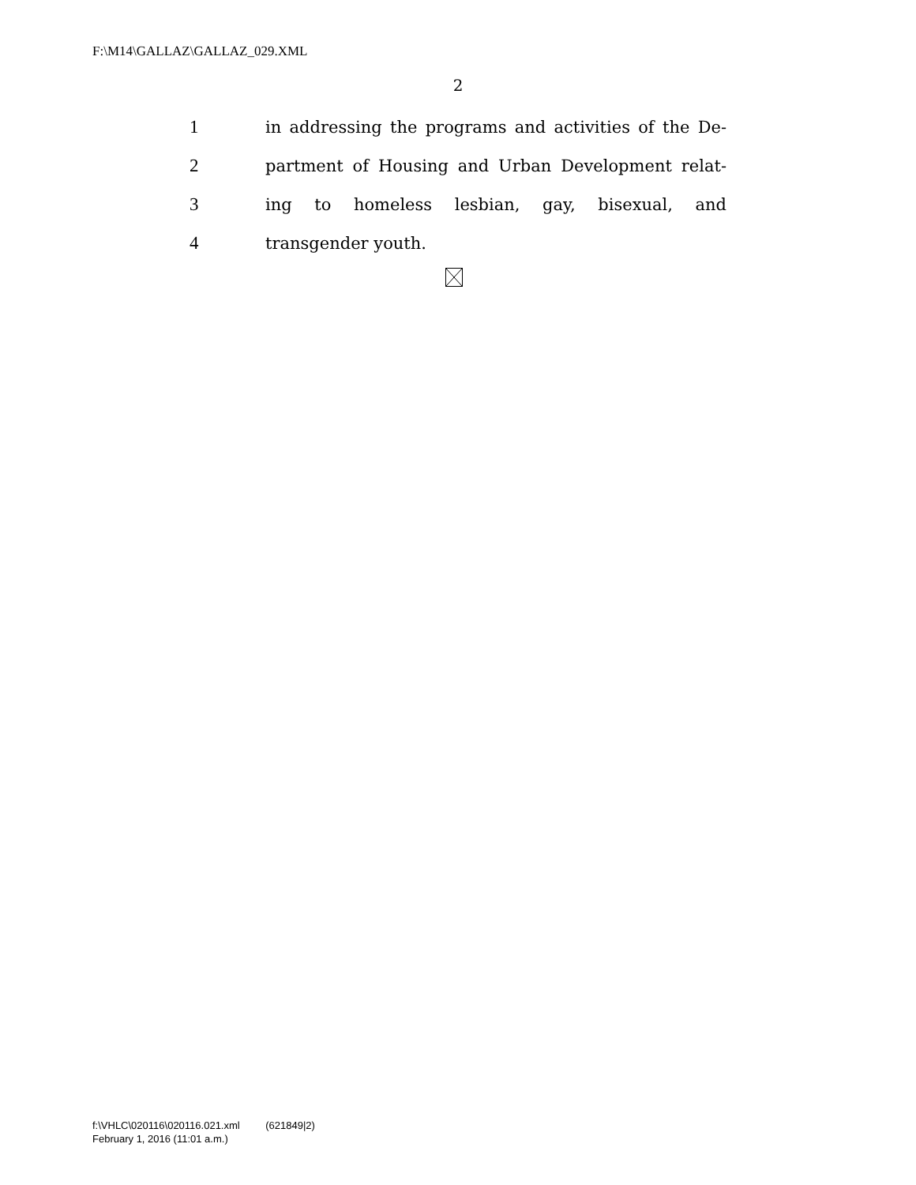F:\M14\GALLAZ\GALLAZ_029.XML
2
1 in addressing the programs and activities of the De-
2 partment of Housing and Urban Development relat-
3 ing to homeless lesbian, gay, bisexual, and
4 transgender youth.
f:\VHLC\020116\020116.021.xml (621849|2)
February 1, 2016 (11:01 a.m.)